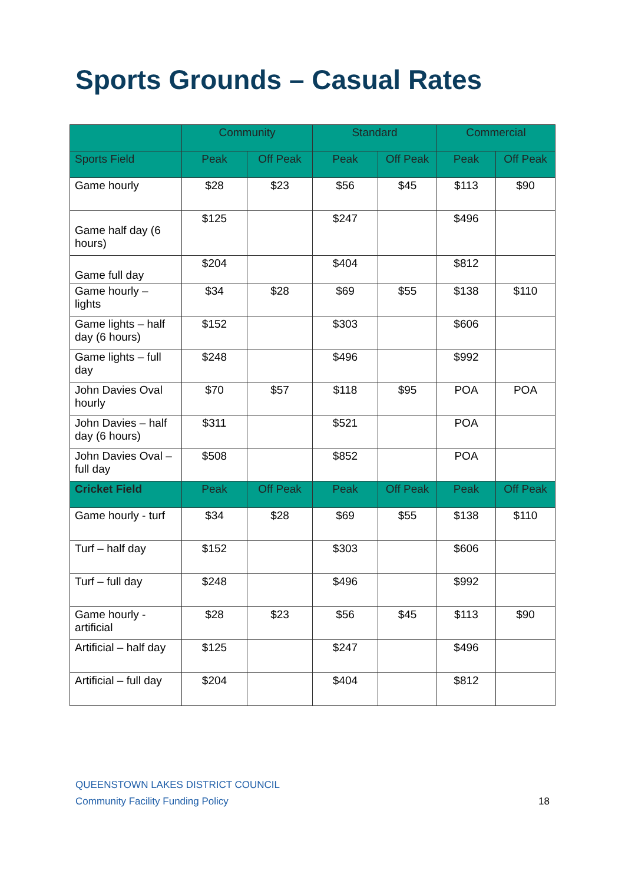Sports Grounds – Casual Rates
| | Community | | Standard | | Commercial | |
| --- | --- | --- | --- | --- | --- | --- |
| Sports Field | Peak | Off Peak | Peak | Off Peak | Peak | Off Peak |
| Game hourly | $28 | $23 | $56 | $45 | $113 | $90 |
| Game half day (6 hours) | $125 | | $247 | | $496 | |
| Game full day | $204 | | $404 | | $812 | |
| Game hourly – lights | $34 | $28 | $69 | $55 | $138 | $110 |
| Game lights – half day (6 hours) | $152 | | $303 | | $606 | |
| Game lights – full day | $248 | | $496 | | $992 | |
| John Davies Oval hourly | $70 | $57 | $118 | $95 | POA | POA |
| John Davies – half day (6 hours) | $311 | | $521 | | POA | |
| John Davies Oval – full day | $508 | | $852 | | POA | |
| Cricket Field | Peak | Off Peak | Peak | Off Peak | Peak | Off Peak |
| Game hourly - turf | $34 | $28 | $69 | $55 | $138 | $110 |
| Turf – half day | $152 | | $303 | | $606 | |
| Turf – full day | $248 | | $496 | | $992 | |
| Game hourly - artificial | $28 | $23 | $56 | $45 | $113 | $90 |
| Artificial – half day | $125 | | $247 | | $496 | |
| Artificial – full day | $204 | | $404 | | $812 | |
QUEENSTOWN LAKES DISTRICT COUNCIL
Community Facility Funding Policy
18